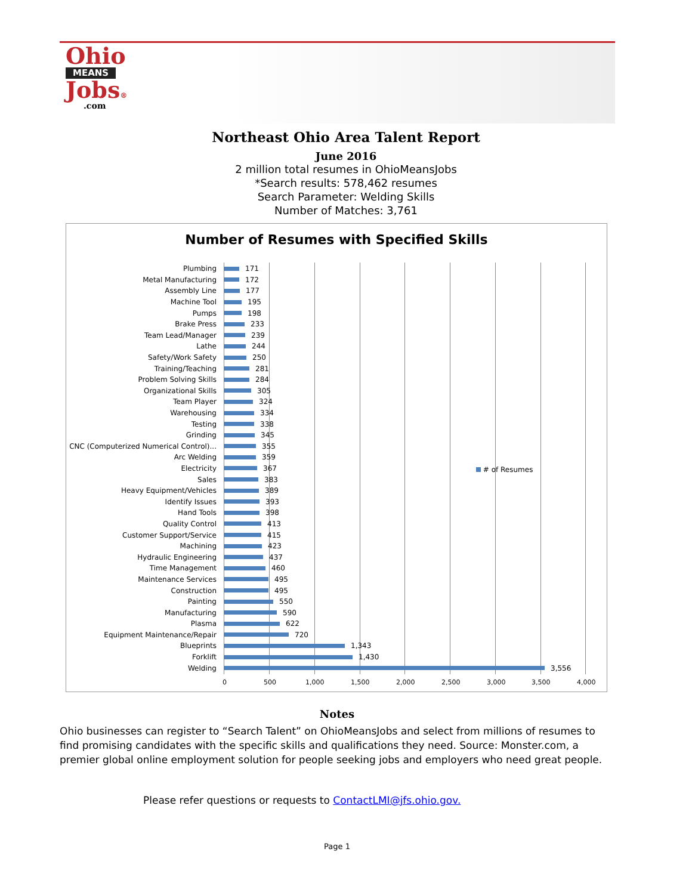Ohio
MEANS
Jobs®
.com
Northeast Ohio Area Talent Report
June 2016
2 million total resumes in OhioMeansJobs
*Search results: 578,462 resumes
Search Parameter: Welding Skills
Number of Matches: 3,761
Number of Resumes with Specified Skills
# of Resumes
0 500 1,000 1,500 2,000 2,500 3,000 3,500 4,000
Plumbing 171
Metal Manufacturing 172
Assembly Line 177
Machine Tool 195
Pumps 198
Brake Press 233
Team Lead/Manager 239
Lathe 244
Safety/Work Safety 250
Training/Teaching 281
Problem Solving Skills 284
Organizational Skills 305
Team Player 324
Warehousing 334
Testing 338
Grinding 345
CNC (Computerized Numerical Control)... 355
Arc Welding 359
Electricity 367
Sales 383
Heavy Equipment/Vehicles 389
Identify Issues 393
Hand Tools 398
Quality Control 413
Customer Support/Service 415
Machining 423
Hydraulic Engineering 437
Time Management 460
Maintenance Services 495
Construction 495
Painting 550
Manufacturing 590
Plasma 622
Equipment Maintenance/Repair 720
Blueprints 1,343
Forklift 1,430
Welding 3,556
Notes
Ohio businesses can register to “Search Talent” on OhioMeansJobs and select from millions of resumes to find promising candidates with the specific skills and qualifications they need. Source: Monster.com, a premier global online employment solution for people seeking jobs and employers who need great people.
Please refer questions or requests to ContactLMI@jfs.ohio.gov.
Page 1